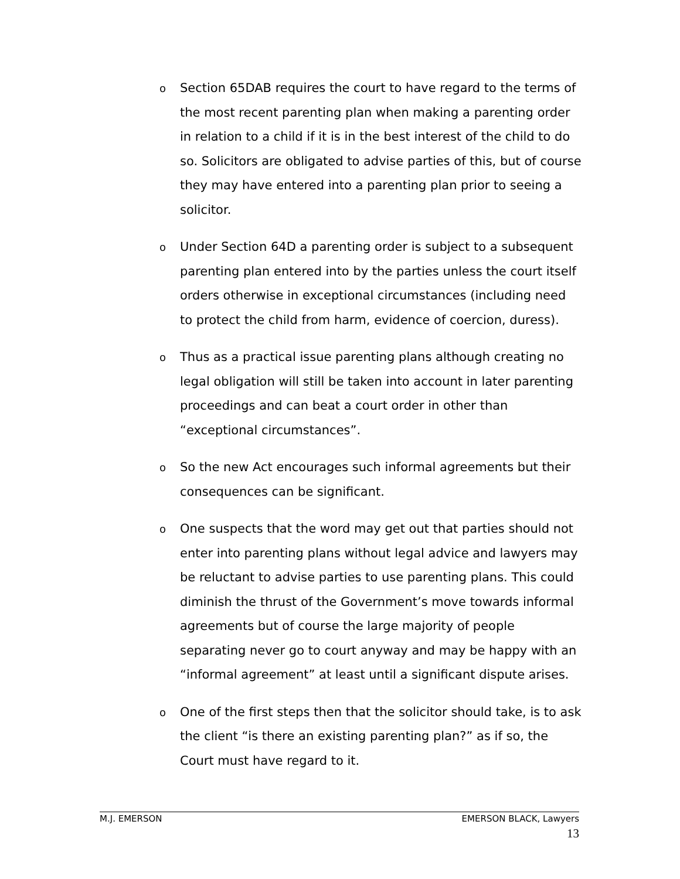o
Section 65DAB requires the court to have regard to the terms of the most recent parenting plan when making a parenting order in relation to a child if it is in the best interest of the child to do so. Solicitors are obligated to advise parties of this, but of course they may have entered into a parenting plan prior to seeing a solicitor.
o
Under Section 64D a parenting order is subject to a subsequent parenting plan entered into by the parties unless the court itself orders otherwise in exceptional circumstances (including need to protect the child from harm, evidence of coercion, duress).
o
Thus as a practical issue parenting plans although creating no legal obligation will still be taken into account in later parenting proceedings and can beat a court order in other than “exceptional circumstances”.
o
So the new Act encourages such informal agreements but their consequences can be significant.
o
One suspects that the word may get out that parties should not enter into parenting plans without legal advice and lawyers may be reluctant to advise parties to use parenting plans. This could diminish the thrust of the Government’s move towards informal agreements but of course the large majority of people separating never go to court anyway and may be happy with an “informal agreement” at least until a significant dispute arises.
o
One of the first steps then that the solicitor should take, is to ask the client “is there an existing parenting plan?” as if so, the Court must have regard to it.
M.J. EMERSON EMERSON BLACK, Lawyers
13